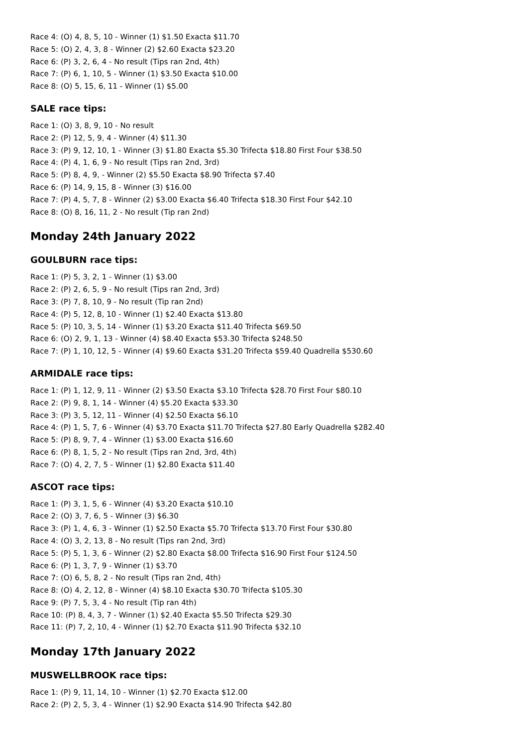Race 4: (O) 4, 8, 5, 10 - Winner (1) $1.50 Exacta $11.70
Race 5: (O) 2, 4, 3, 8 - Winner (2) $2.60 Exacta $23.20
Race 6: (P) 3, 2, 6, 4 - No result (Tips ran 2nd, 4th)
Race 7: (P) 6, 1, 10, 5 - Winner (1) $3.50 Exacta $10.00
Race 8: (O) 5, 15, 6, 11 - Winner (1) $5.00
SALE race tips:
Race 1: (O) 3, 8, 9, 10 - No result
Race 2: (P) 12, 5, 9, 4 - Winner (4) $11.30
Race 3: (P) 9, 12, 10, 1 - Winner (3) $1.80 Exacta $5.30 Trifecta $18.80 First Four $38.50
Race 4: (P) 4, 1, 6, 9 - No result (Tips ran 2nd, 3rd)
Race 5: (P) 8, 4, 9, - Winner (2) $5.50 Exacta $8.90 Trifecta $7.40
Race 6: (P) 14, 9, 15, 8 - Winner (3) $16.00
Race 7: (P) 4, 5, 7, 8 - Winner (2) $3.00 Exacta $6.40 Trifecta $18.30 First Four $42.10
Race 8: (O) 8, 16, 11, 2 - No result (Tip ran 2nd)
Monday 24th January 2022
GOULBURN race tips:
Race 1: (P) 5, 3, 2, 1 - Winner (1) $3.00
Race 2: (P) 2, 6, 5, 9 - No result (Tips ran 2nd, 3rd)
Race 3: (P) 7, 8, 10, 9 - No result (Tip ran 2nd)
Race 4: (P) 5, 12, 8, 10 - Winner (1) $2.40 Exacta $13.80
Race 5: (P) 10, 3, 5, 14 - Winner (1) $3.20 Exacta $11.40 Trifecta $69.50
Race 6: (O) 2, 9, 1, 13 - Winner (4) $8.40 Exacta $53.30 Trifecta $248.50
Race 7: (P) 1, 10, 12, 5 - Winner (4) $9.60 Exacta $31.20 Trifecta $59.40 Quadrella $530.60
ARMIDALE race tips:
Race 1: (P) 1, 12, 9, 11 - Winner (2) $3.50 Exacta $3.10 Trifecta $28.70 First Four $80.10
Race 2: (P) 9, 8, 1, 14 - Winner (4) $5.20 Exacta $33.30
Race 3: (P) 3, 5, 12, 11 - Winner (4) $2.50 Exacta $6.10
Race 4: (P) 1, 5, 7, 6 - Winner (4) $3.70 Exacta $11.70 Trifecta $27.80 Early Quadrella $282.40
Race 5: (P) 8, 9, 7, 4 - Winner (1) $3.00 Exacta $16.60
Race 6: (P) 8, 1, 5, 2 - No result (Tips ran 2nd, 3rd, 4th)
Race 7: (O) 4, 2, 7, 5 - Winner (1) $2.80 Exacta $11.40
ASCOT race tips:
Race 1: (P) 3, 1, 5, 6 - Winner (4) $3.20 Exacta $10.10
Race 2: (O) 3, 7, 6, 5 - Winner (3) $6.30
Race 3: (P) 1, 4, 6, 3 - Winner (1) $2.50 Exacta $5.70 Trifecta $13.70 First Four $30.80
Race 4: (O) 3, 2, 13, 8 - No result (Tips ran 2nd, 3rd)
Race 5: (P) 5, 1, 3, 6 - Winner (2) $2.80 Exacta $8.00 Trifecta $16.90 First Four $124.50
Race 6: (P) 1, 3, 7, 9 - Winner (1) $3.70
Race 7: (O) 6, 5, 8, 2 - No result (Tips ran 2nd, 4th)
Race 8: (O) 4, 2, 12, 8 - Winner (4) $8.10 Exacta $30.70 Trifecta $105.30
Race 9: (P) 7, 5, 3, 4 - No result (Tip ran 4th)
Race 10: (P) 8, 4, 3, 7 - Winner (1) $2.40 Exacta $5.50 Trifecta $29.30
Race 11: (P) 7, 2, 10, 4 - Winner (1) $2.70 Exacta $11.90 Trifecta $32.10
Monday 17th January 2022
MUSWELLBROOK race tips:
Race 1: (P) 9, 11, 14, 10 - Winner (1) $2.70 Exacta $12.00
Race 2: (P) 2, 5, 3, 4 - Winner (1) $2.90 Exacta $14.90 Trifecta $42.80